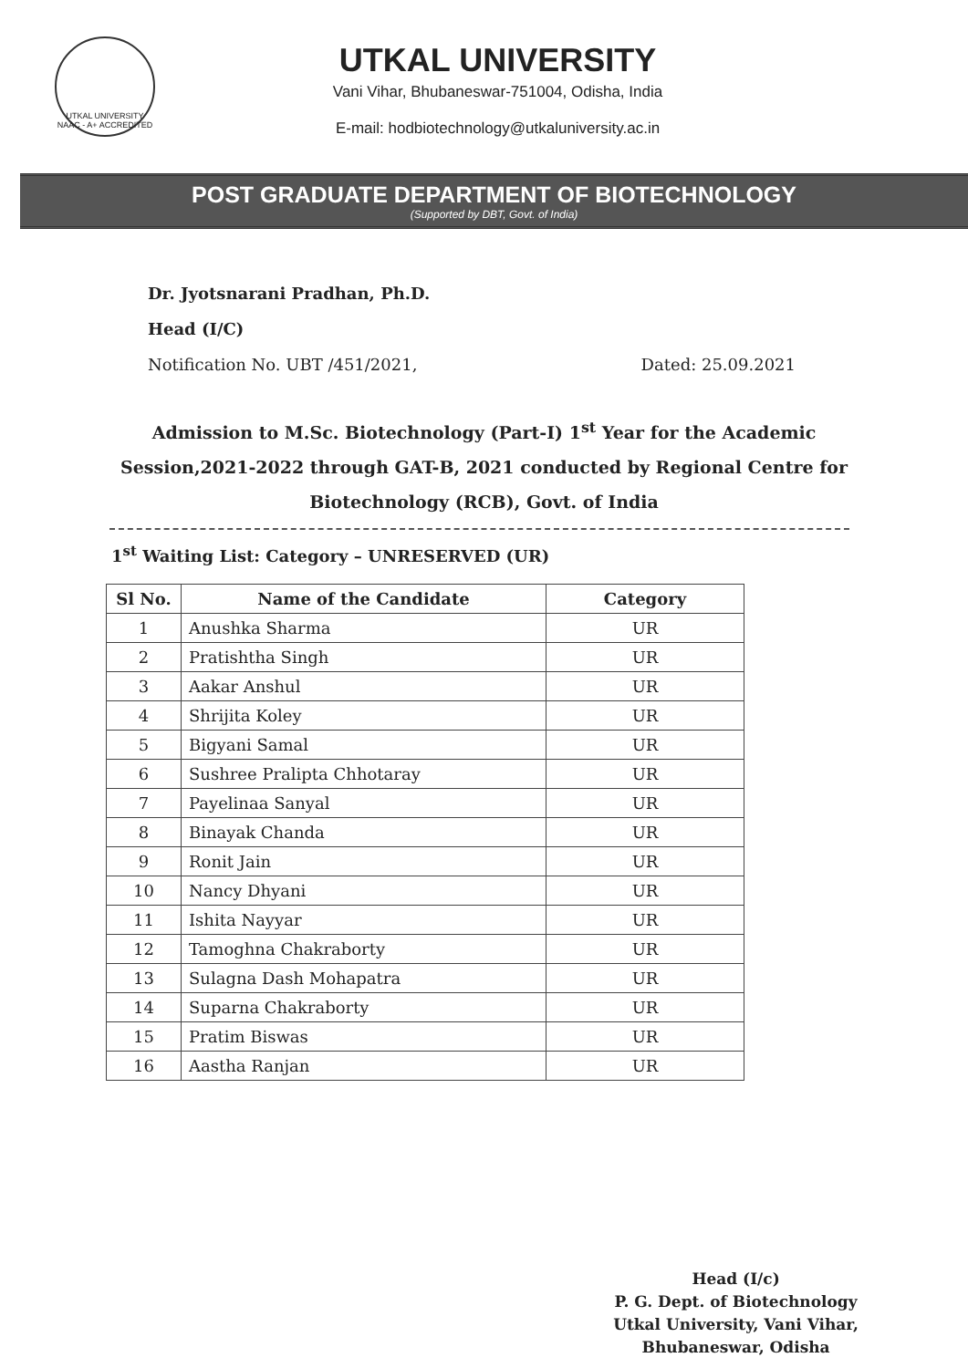UTKAL UNIVERSITY
NAAC - A+ ACCREDITED
UTKAL UNIVERSITY
Vani Vihar, Bhubaneswar-751004, Odisha, India
E-mail: hodbiotechnology@utkaluniversity.ac.in
POST GRADUATE DEPARTMENT OF BIOTECHNOLOGY
(Supported by DBT, Govt. of India)
Dr. Jyotsnarani Pradhan, Ph.D.
Head (I/C)
Notification No. UBT /451/2021, Dated: 25.09.2021
Admission to M.Sc. Biotechnology (Part-I) 1<sup>st</sup> Year for the Academic Session,2021-2022 through GAT-B, 2021 conducted by Regional Centre for Biotechnology (RCB), Govt. of India
1<sup>st</sup> Waiting List: Category – UNRESERVED (UR)
| Sl No. | Name of the Candidate | Category |
| --- | --- | --- |
| 1 | Anushka Sharma | UR |
| 2 | Pratishtha Singh | UR |
| 3 | Aakar Anshul | UR |
| 4 | Shrijita Koley | UR |
| 5 | Bigyani Samal | UR |
| 6 | Sushree Pralipta Chhotaray | UR |
| 7 | Payelinaa Sanyal | UR |
| 8 | Binayak Chanda | UR |
| 9 | Ronit Jain | UR |
| 10 | Nancy Dhyani | UR |
| 11 | Ishita Nayyar | UR |
| 12 | Tamoghna Chakraborty | UR |
| 13 | Sulagna Dash Mohapatra | UR |
| 14 | Suparna Chakraborty | UR |
| 15 | Pratim Biswas | UR |
| 16 | Aastha Ranjan | UR |
Head (I/c)
P. G. Dept. of Biotechnology
Utkal University, Vani Vihar,
Bhubaneswar, Odisha